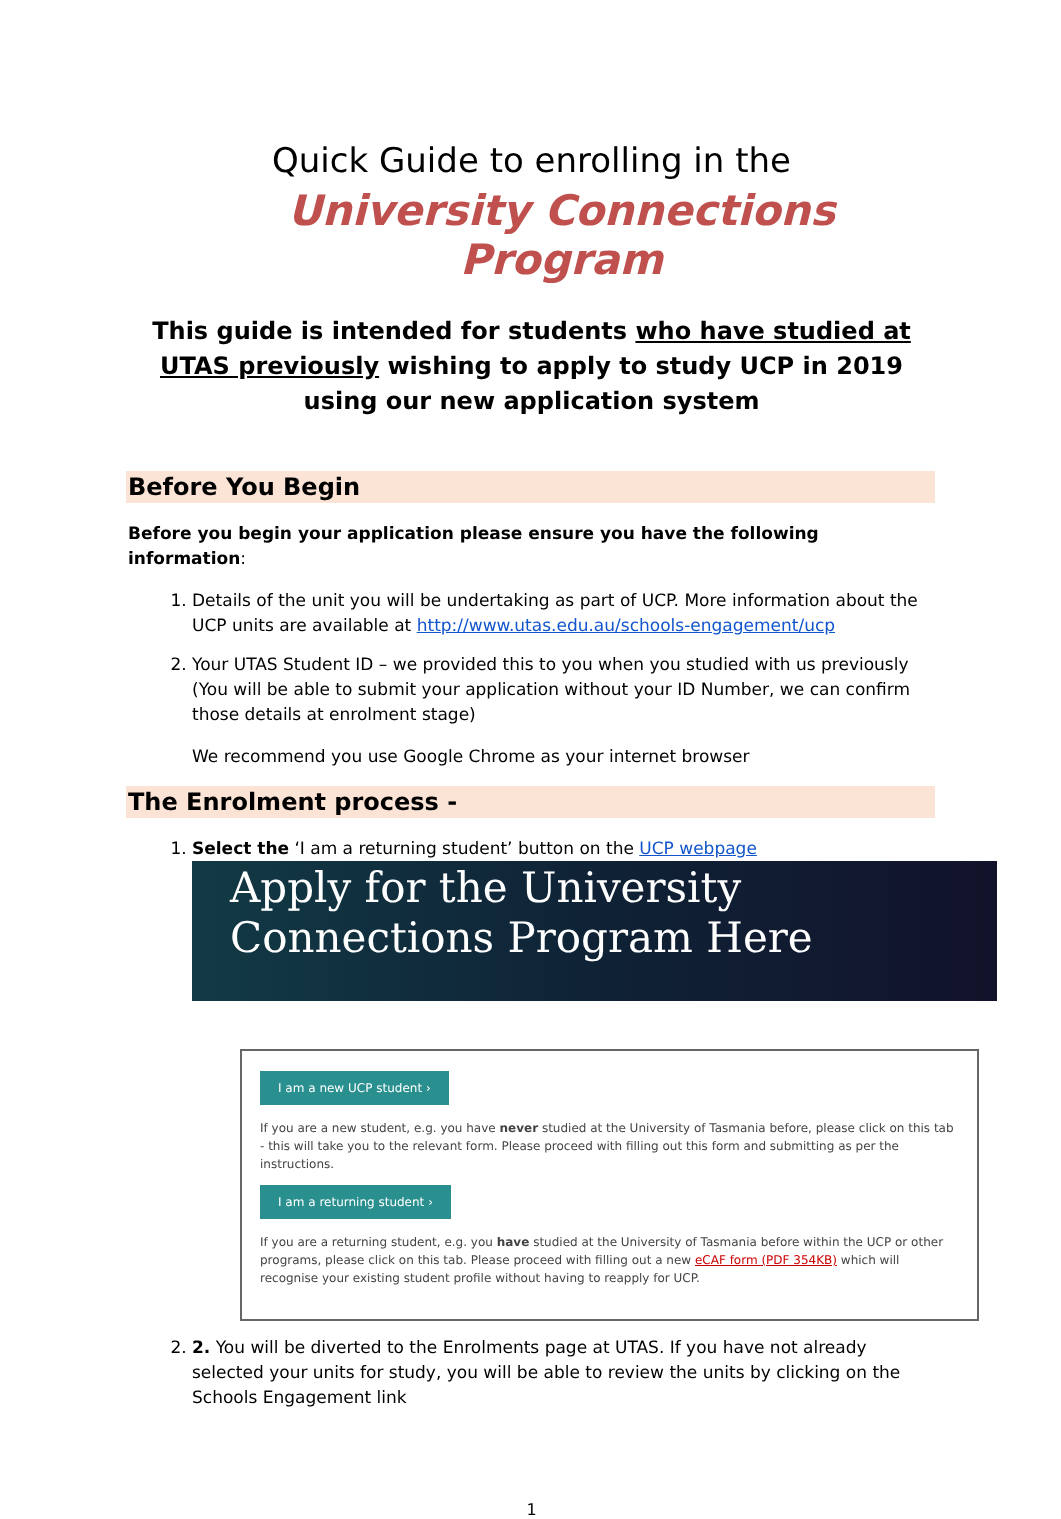Quick Guide to enrolling in the
University Connections Program
This guide is intended for students who have studied at UTAS previously wishing to apply to study UCP in 2019 using our new application system
Before You Begin
Before you begin your application please ensure you have the following information:
1. Details of the unit you will be undertaking as part of UCP. More information about the UCP units are available at http://www.utas.edu.au/schools-engagement/ucp
2. Your UTAS Student ID – we provided this to you when you studied with us previously (You will be able to submit your application without your ID Number, we can confirm those details at enrolment stage)
We recommend you use Google Chrome as your internet browser
The Enrolment process -
1. Select the ‘I am a returning student’ button on the UCP webpage
Apply for the University Connections Program Here
I am a new UCP student ›
If you are a new student, e.g. you have never studied at the University of Tasmania before, please click on this tab - this will take you to the relevant form. Please proceed with filling out this form and submitting as per the instructions.
I am a returning student ›
If you are a returning student, e.g. you have studied at the University of Tasmania before within the UCP or other programs, please click on this tab. Please proceed with filling out a new eCAF form (PDF 354KB) which will recognise your existing student profile without having to reapply for UCP.
2. 2. You will be diverted to the Enrolments page at UTAS. If you have not already selected your units for study, you will be able to review the units by clicking on the Schools Engagement link
1